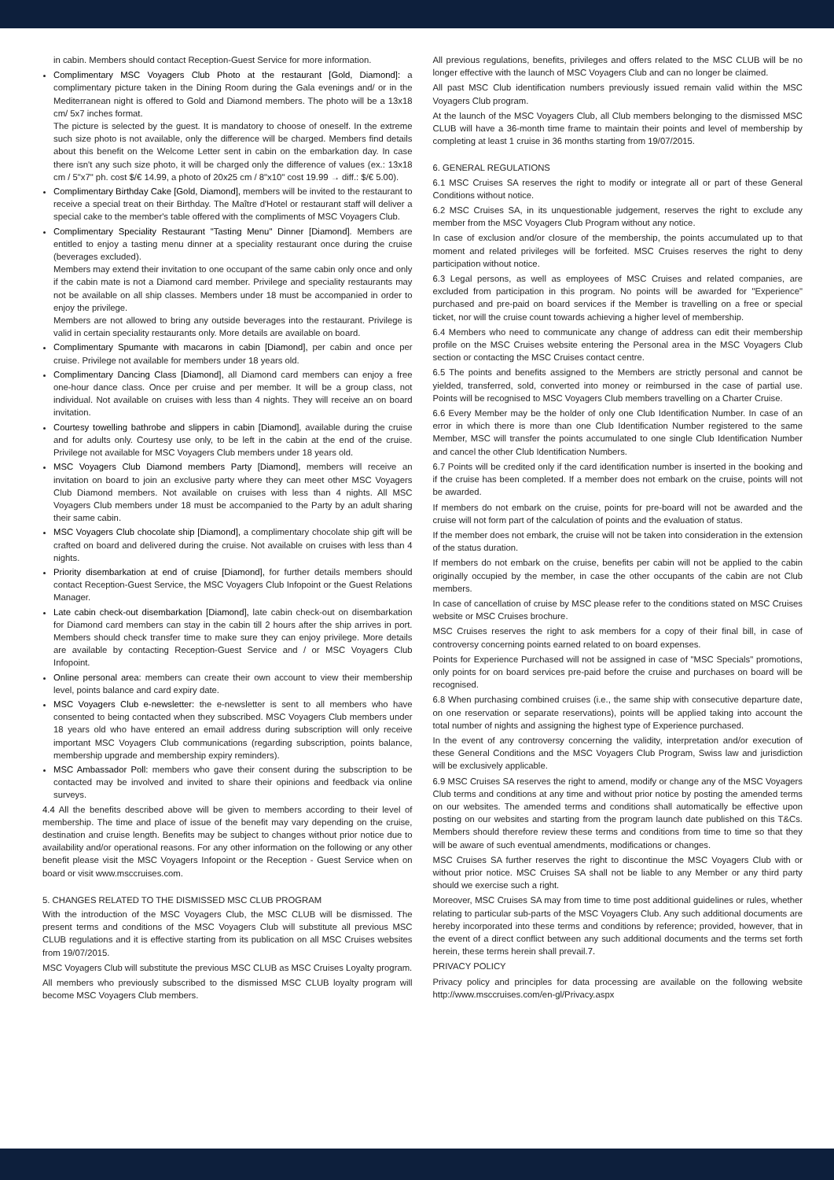in cabin. Members should contact Reception-Guest Service for more information.
Complimentary MSC Voyagers Club Photo at the restaurant [Gold, Diamond]: a complimentary picture taken in the Dining Room during the Gala evenings and/ or in the Mediterranean night is offered to Gold and Diamond members. The photo will be a 13x18 cm/ 5x7 inches format.
The picture is selected by the guest. It is mandatory to choose of oneself. In the extreme such size photo is not available, only the difference will be charged. Members find details about this benefit on the Welcome Letter sent in cabin on the embarkation day. In case there isn't any such size photo, it will be charged only the difference of values (ex.: 13x18 cm / 5"x7" ph. cost $/€ 14.99, a photo of 20x25 cm / 8"x10" cost 19.99 → diff.: $/€ 5.00).
Complimentary Birthday Cake [Gold, Diamond], members will be invited to the restaurant to receive a special treat on their Birthday. The Maître d'Hotel or restaurant staff will deliver a special cake to the member's table offered with the compliments of MSC Voyagers Club.
Complimentary Speciality Restaurant "Tasting Menu" Dinner [Diamond]. Members are entitled to enjoy a tasting menu dinner at a speciality restaurant once during the cruise (beverages excluded).
Members may extend their invitation to one occupant of the same cabin only once and only if the cabin mate is not a Diamond card member. Privilege and speciality restaurants may not be available on all ship classes. Members under 18 must be accompanied in order to enjoy the privilege.
Members are not allowed to bring any outside beverages into the restaurant. Privilege is valid in certain speciality restaurants only. More details are available on board.
Complimentary Spumante with macarons in cabin [Diamond], per cabin and once per cruise. Privilege not available for members under 18 years old.
Complimentary Dancing Class [Diamond], all Diamond card members can enjoy a free one-hour dance class. Once per cruise and per member. It will be a group class, not individual. Not available on cruises with less than 4 nights. They will receive an on board invitation.
Courtesy towelling bathrobe and slippers in cabin [Diamond], available during the cruise and for adults only. Courtesy use only, to be left in the cabin at the end of the cruise. Privilege not available for MSC Voyagers Club members under 18 years old.
MSC Voyagers Club Diamond members Party [Diamond], members will receive an invitation on board to join an exclusive party where they can meet other MSC Voyagers Club Diamond members. Not available on cruises with less than 4 nights. All MSC Voyagers Club members under 18 must be accompanied to the Party by an adult sharing their same cabin.
MSC Voyagers Club chocolate ship [Diamond], a complimentary chocolate ship gift will be crafted on board and delivered during the cruise. Not available on cruises with less than 4 nights.
Priority disembarkation at end of cruise [Diamond], for further details members should contact Reception-Guest Service, the MSC Voyagers Club Infopoint or the Guest Relations Manager.
Late cabin check-out disembarkation [Diamond], late cabin check-out on disembarkation for Diamond card members can stay in the cabin till 2 hours after the ship arrives in port. Members should check transfer time to make sure they can enjoy privilege. More details are available by contacting Reception-Guest Service and / or MSC Voyagers Club Infopoint.
Online personal area: members can create their own account to view their membership level, points balance and card expiry date.
MSC Voyagers Club e-newsletter: the e-newsletter is sent to all members who have consented to being contacted when they subscribed. MSC Voyagers Club members under 18 years old who have entered an email address during subscription will only receive important MSC Voyagers Club communications (regarding subscription, points balance, membership upgrade and membership expiry reminders).
MSC Ambassador Poll: members who gave their consent during the subscription to be contacted may be involved and invited to share their opinions and feedback via online surveys.
4.4 All the benefits described above will be given to members according to their level of membership. The time and place of issue of the benefit may vary depending on the cruise, destination and cruise length. Benefits may be subject to changes without prior notice due to availability and/or operational reasons. For any other information on the following or any other benefit please visit the MSC Voyagers Infopoint or the Reception - Guest Service when on board or visit www.msccruises.com.
5. CHANGES RELATED TO THE DISMISSED MSC CLUB PROGRAM
With the introduction of the MSC Voyagers Club, the MSC CLUB will be dismissed. The present terms and conditions of the MSC Voyagers Club will substitute all previous MSC CLUB regulations and it is effective starting from its publication on all MSC Cruises websites from 19/07/2015.
MSC Voyagers Club will substitute the previous MSC CLUB as MSC Cruises Loyalty program.
All members who previously subscribed to the dismissed MSC CLUB loyalty program will become MSC Voyagers Club members.
All previous regulations, benefits, privileges and offers related to the MSC CLUB will be no longer effective with the launch of MSC Voyagers Club and can no longer be claimed.
All past MSC Club identification numbers previously issued remain valid within the MSC Voyagers Club program.
At the launch of the MSC Voyagers Club, all Club members belonging to the dismissed MSC CLUB will have a 36-month time frame to maintain their points and level of membership by completing at least 1 cruise in 36 months starting from 19/07/2015.
6. GENERAL REGULATIONS
6.1 MSC Cruises SA reserves the right to modify or integrate all or part of these General Conditions without notice.
6.2 MSC Cruises SA, in its unquestionable judgement, reserves the right to exclude any member from the MSC Voyagers Club Program without any notice.
In case of exclusion and/or closure of the membership, the points accumulated up to that moment and related privileges will be forfeited. MSC Cruises reserves the right to deny participation without notice.
6.3 Legal persons, as well as employees of MSC Cruises and related companies, are excluded from participation in this program. No points will be awarded for "Experience" purchased and pre-paid on board services if the Member is travelling on a free or special ticket, nor will the cruise count towards achieving a higher level of membership.
6.4 Members who need to communicate any change of address can edit their membership profile on the MSC Cruises website entering the Personal area in the MSC Voyagers Club section or contacting the MSC Cruises contact centre.
6.5 The points and benefits assigned to the Members are strictly personal and cannot be yielded, transferred, sold, converted into money or reimbursed in the case of partial use. Points will be recognised to MSC Voyagers Club members travelling on a Charter Cruise.
6.6 Every Member may be the holder of only one Club Identification Number. In case of an error in which there is more than one Club Identification Number registered to the same Member, MSC will transfer the points accumulated to one single Club Identification Number and cancel the other Club Identification Numbers.
6.7 Points will be credited only if the card identification number is inserted in the booking and if the cruise has been completed. If a member does not embark on the cruise, points will not be awarded.
If members do not embark on the cruise, points for pre-board will not be awarded and the cruise will not form part of the calculation of points and the evaluation of status.
If the member does not embark, the cruise will not be taken into consideration in the extension of the status duration.
If members do not embark on the cruise, benefits per cabin will not be applied to the cabin originally occupied by the member, in case the other occupants of the cabin are not Club members.
In case of cancellation of cruise by MSC please refer to the conditions stated on MSC Cruises website or MSC Cruises brochure.
MSC Cruises reserves the right to ask members for a copy of their final bill, in case of controversy concerning points earned related to on board expenses.
Points for Experience Purchased will not be assigned in case of "MSC Specials" promotions, only points for on board services pre-paid before the cruise and purchases on board will be recognised.
6.8 When purchasing combined cruises (i.e., the same ship with consecutive departure date, on one reservation or separate reservations), points will be applied taking into account the total number of nights and assigning the highest type of Experience purchased.
In the event of any controversy concerning the validity, interpretation and/or execution of these General Conditions and the MSC Voyagers Club Program, Swiss law and jurisdiction will be exclusively applicable.
6.9 MSC Cruises SA reserves the right to amend, modify or change any of the MSC Voyagers Club terms and conditions at any time and without prior notice by posting the amended terms on our websites. The amended terms and conditions shall automatically be effective upon posting on our websites and starting from the program launch date published on this T&Cs. Members should therefore review these terms and conditions from time to time so that they will be aware of such eventual amendments, modifications or changes.
MSC Cruises SA further reserves the right to discontinue the MSC Voyagers Club with or without prior notice. MSC Cruises SA shall not be liable to any Member or any third party should we exercise such a right.
Moreover, MSC Cruises SA may from time to time post additional guidelines or rules, whether relating to particular sub-parts of the MSC Voyagers Club. Any such additional documents are hereby incorporated into these terms and conditions by reference; provided, however, that in the event of a direct conflict between any such additional documents and the terms set forth herein, these terms herein shall prevail.7.
PRIVACY POLICY
Privacy policy and principles for data processing are available on the following website http://www.msccruises.com/en-gl/Privacy.aspx